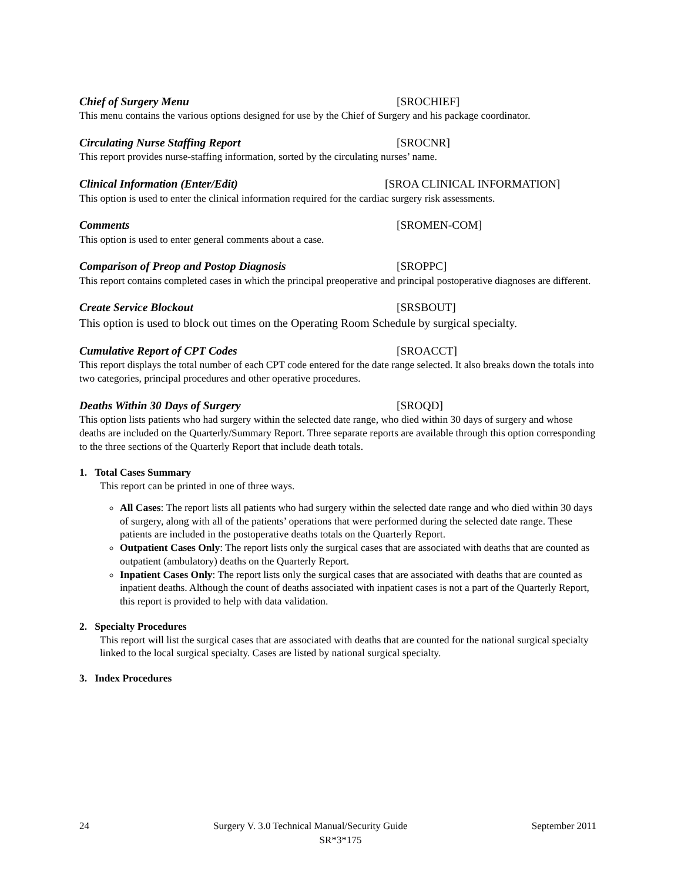Chief of Surgery Menu [SROCHIEF]
This menu contains the various options designed for use by the Chief of Surgery and his package coordinator.
Circulating Nurse Staffing Report [SROCNR]
This report provides nurse-staffing information, sorted by the circulating nurses’ name.
Clinical Information (Enter/Edit) [SROA CLINICAL INFORMATION]
This option is used to enter the clinical information required for the cardiac surgery risk assessments.
Comments [SROMEN-COM]
This option is used to enter general comments about a case.
Comparison of Preop and Postop Diagnosis [SROPPC]
This report contains completed cases in which the principal preoperative and principal postoperative diagnoses are different.
Create Service Blockout [SRSBOUT]
This option is used to block out times on the Operating Room Schedule by surgical specialty.
Cumulative Report of CPT Codes [SROACCT]
This report displays the total number of each CPT code entered for the date range selected. It also breaks down the totals into two categories, principal procedures and other operative procedures.
Deaths Within 30 Days of Surgery [SROQD]
This option lists patients who had surgery within the selected date range, who died within 30 days of surgery and whose deaths are included on the Quarterly/Summary Report. Three separate reports are available through this option corresponding to the three sections of the Quarterly Report that include death totals.
1. Total Cases Summary
This report can be printed in one of three ways.
All Cases: The report lists all patients who had surgery within the selected date range and who died within 30 days of surgery, along with all of the patients’ operations that were performed during the selected date range. These patients are included in the postoperative deaths totals on the Quarterly Report.
Outpatient Cases Only: The report lists only the surgical cases that are associated with deaths that are counted as outpatient (ambulatory) deaths on the Quarterly Report.
Inpatient Cases Only: The report lists only the surgical cases that are associated with deaths that are counted as inpatient deaths. Although the count of deaths associated with inpatient cases is not a part of the Quarterly Report, this report is provided to help with data validation.
2. Specialty Procedures
This report will list the surgical cases that are associated with deaths that are counted for the national surgical specialty linked to the local surgical specialty. Cases are listed by national surgical specialty.
3. Index Procedures
24 Surgery V. 3.0 Technical Manual/Security Guide September 2011
SR*3*175